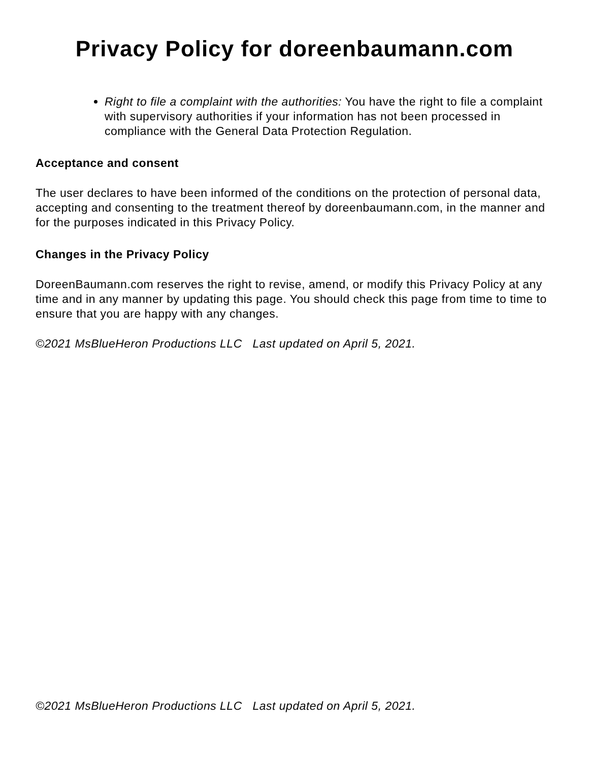Privacy Policy for doreenbaumann.com
Right to file a complaint with the authorities: You have the right to file a complaint with supervisory authorities if your information has not been processed in compliance with the General Data Protection Regulation.
Acceptance and consent
The user declares to have been informed of the conditions on the protection of personal data, accepting and consenting to the treatment thereof by doreenbaumann.com, in the manner and for the purposes indicated in this Privacy Policy.
Changes in the Privacy Policy
DoreenBaumann.com reserves the right to revise, amend, or modify this Privacy Policy at any time and in any manner by updating this page. You should check this page from time to time to ensure that you are happy with any changes.
©2021 MsBlueHeron Productions LLC Last updated on April 5, 2021.
©2021 MsBlueHeron Productions LLC Last updated on April 5, 2021.